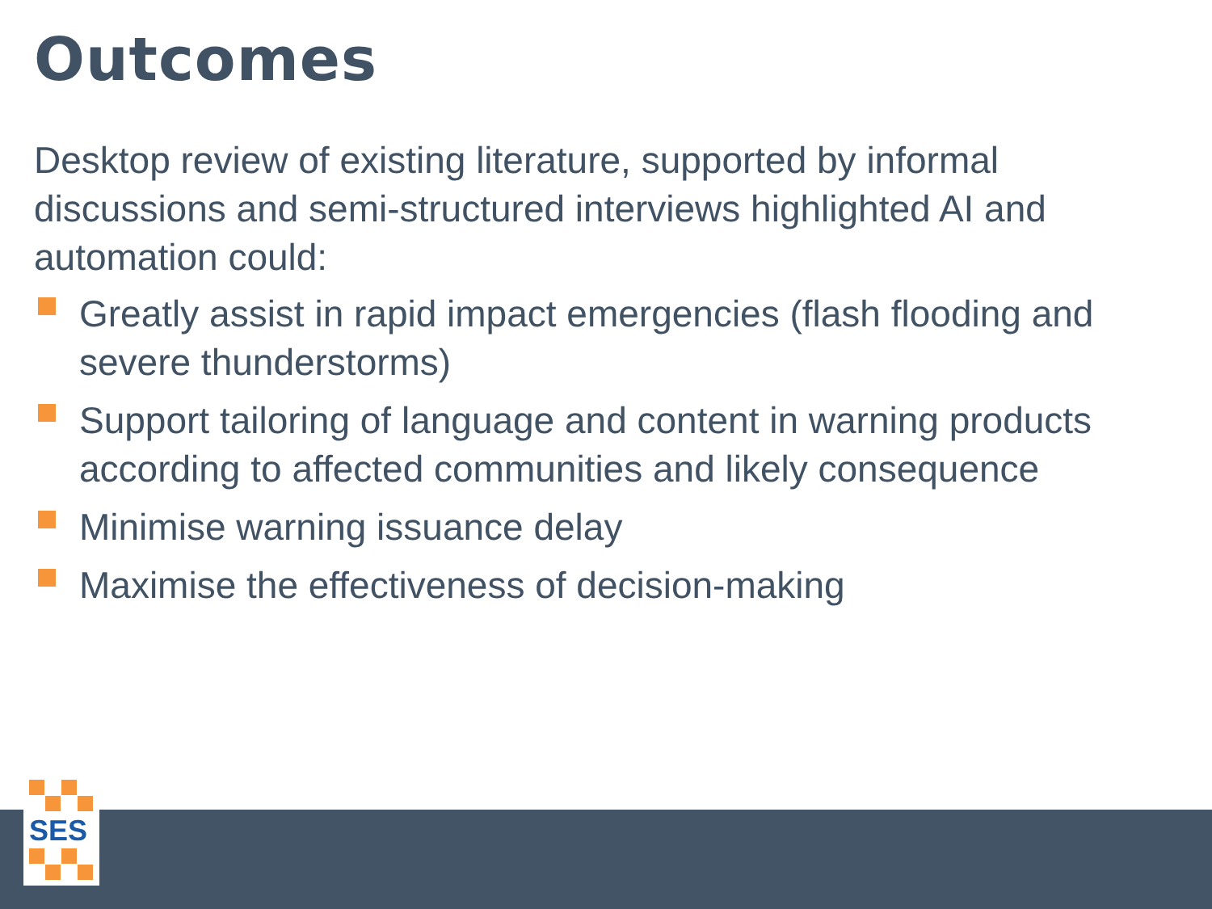Outcomes
Desktop review of existing literature, supported by informal discussions and semi-structured interviews highlighted AI and automation could:
Greatly assist in rapid impact emergencies (flash flooding and severe thunderstorms)
Support tailoring of language and content in warning products according to affected communities and likely consequence
Minimise warning issuance delay
Maximise the effectiveness of decision-making
SES